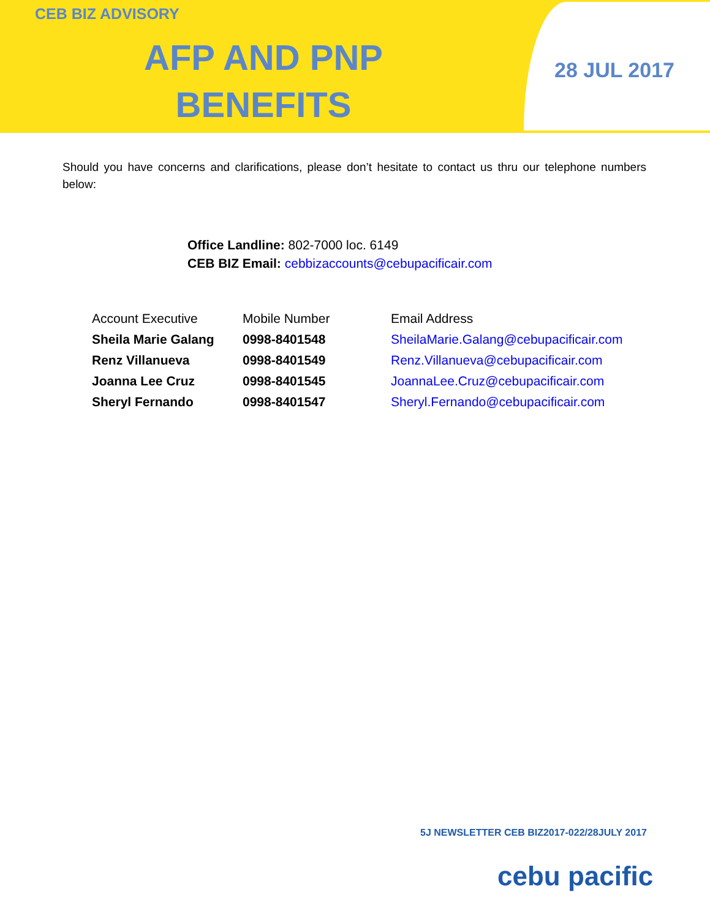CEB BIZ ADVISORY
AFP AND PNP BENEFITS
28 JUL 2017
Should you have concerns and clarifications, please don’t hesitate to contact us thru our telephone numbers below:
Office Landline: 802-7000 loc. 6149
CEB BIZ Email: cebbizaccounts@cebupacificair.com
| Account Executive | Mobile Number | Email Address |
| --- | --- | --- |
| Sheila Marie Galang | 0998-8401548 | SheilaMarie.Galang@cebupacificair.com |
| Renz Villanueva | 0998-8401549 | Renz.Villanueva@cebupacificair.com |
| Joanna Lee Cruz | 0998-8401545 | JoannaLee.Cruz@cebupacificair.com |
| Sheryl Fernando | 0998-8401547 | Sheryl.Fernando@cebupacificair.com |
5J NEWSLETTER CEB BIZ2017-022/28JULY 2017
cebu pacific